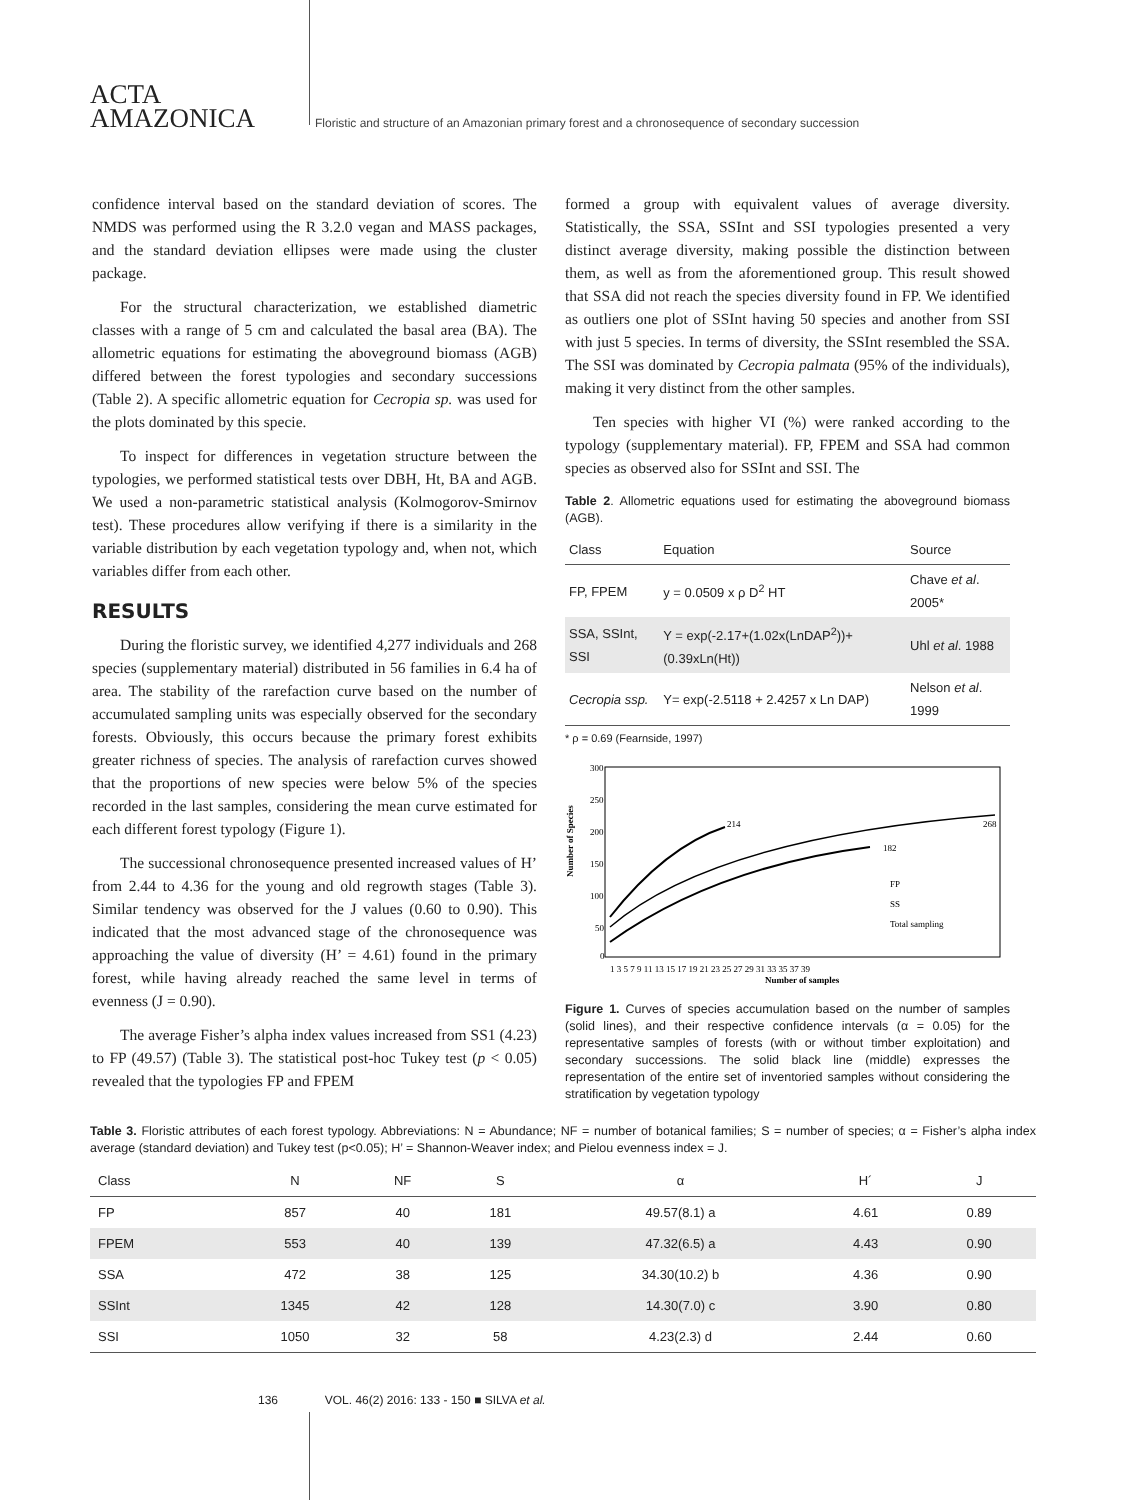ACTA
AMAZONICA
Floristic and structure of an Amazonian primary forest and a chronosequence of secondary succession
confidence interval based on the standard deviation of scores. The NMDS was performed using the R 3.2.0 vegan and MASS packages, and the standard deviation ellipses were made using the cluster package.
For the structural characterization, we established diametric classes with a range of 5 cm and calculated the basal area (BA). The allometric equations for estimating the aboveground biomass (AGB) differed between the forest typologies and secondary successions (Table 2). A specific allometric equation for Cecropia sp. was used for the plots dominated by this specie.
To inspect for differences in vegetation structure between the typologies, we performed statistical tests over DBH, Ht, BA and AGB. We used a non-parametric statistical analysis (Kolmogorov-Smirnov test). These procedures allow verifying if there is a similarity in the variable distribution by each vegetation typology and, when not, which variables differ from each other.
RESULTS
During the floristic survey, we identified 4,277 individuals and 268 species (supplementary material) distributed in 56 families in 6.4 ha of area. The stability of the rarefaction curve based on the number of accumulated sampling units was especially observed for the secondary forests. Obviously, this occurs because the primary forest exhibits greater richness of species. The analysis of rarefaction curves showed that the proportions of new species were below 5% of the species recorded in the last samples, considering the mean curve estimated for each different forest typology (Figure 1).
The successional chronosequence presented increased values of H’ from 2.44 to 4.36 for the young and old regrowth stages (Table 3). Similar tendency was observed for the J values (0.60 to 0.90). This indicated that the most advanced stage of the chronosequence was approaching the value of diversity (H’ = 4.61) found in the primary forest, while having already reached the same level in terms of evenness (J = 0.90).
The average Fisher’s alpha index values increased from SS1 (4.23) to FP (49.57) (Table 3). The statistical post-hoc Tukey test (p < 0.05) revealed that the typologies FP and FPEM
formed a group with equivalent values of average diversity. Statistically, the SSA, SSInt and SSI typologies presented a very distinct average diversity, making possible the distinction between them, as well as from the aforementioned group. This result showed that SSA did not reach the species diversity found in FP. We identified as outliers one plot of SSInt having 50 species and another from SSI with just 5 species. In terms of diversity, the SSInt resembled the SSA. The SSI was dominated by Cecropia palmata (95% of the individuals), making it very distinct from the other samples.
Ten species with higher VI (%) were ranked according to the typology (supplementary material). FP, FPEM and SSA had common species as observed also for SSInt and SSI. The
Table 2. Allometric equations used for estimating the aboveground biomass (AGB).
| Class | Equation | Source |
| --- | --- | --- |
| FP, FPEM | y = 0.0509 x ρ D<sup>2</sup> HT | Chave et al . 2005* |
| SSA, SSInt, SSI | Y = exp(-2.17+(1.02x(LnDAP<sup>2</sup>))+(0.39xLn(Ht)) | Uhl et al . 1988 |
| Cecropia ssp. | Y= exp(-2.5118 + 2.4257 x Ln DAP) | Nelson et al . 1999 |
* ρ = 0.69 (Fearnside, 1997)
Number of Species
300
250
200
150
100
50
0
214
268
182
FP
SS
Total sampling
1 3 5 7 9 11 13 15 17 19 21 23 25 27 29 31 33 35 37 39
Number of samples
Figure 1. Curves of species accumulation based on the number of samples (solid lines), and their respective confidence intervals (α = 0.05) for the representative samples of forests (with or without timber exploitation) and secondary successions. The solid black line (middle) expresses the representation of the entire set of inventoried samples without considering the stratification by vegetation typology
Table 3. Floristic attributes of each forest typology. Abbreviations: N = Abundance; NF = number of botanical families; S = number of species; α = Fisher’s alpha index average (standard deviation) and Tukey test (p<0.05); H’ = Shannon-Weaver index; and Pielou evenness index = J.
| Class | N | NF | S | α | H´ | J |
| --- | --- | --- | --- | --- | --- | --- |
| FP | 857 | 40 | 181 | 49.57(8.1) a | 4.61 | 0.89 |
| FPEM | 553 | 40 | 139 | 47.32(6.5) a | 4.43 | 0.90 |
| SSA | 472 | 38 | 125 | 34.30(10.2) b | 4.36 | 0.90 |
| SSInt | 1345 | 42 | 128 | 14.30(7.0) c | 3.90 | 0.80 |
| SSI | 1050 | 32 | 58 | 4.23(2.3) d | 2.44 | 0.60 |
136 VOL. 46(2) 2016: 133 - 150 ■ SILVA et al.